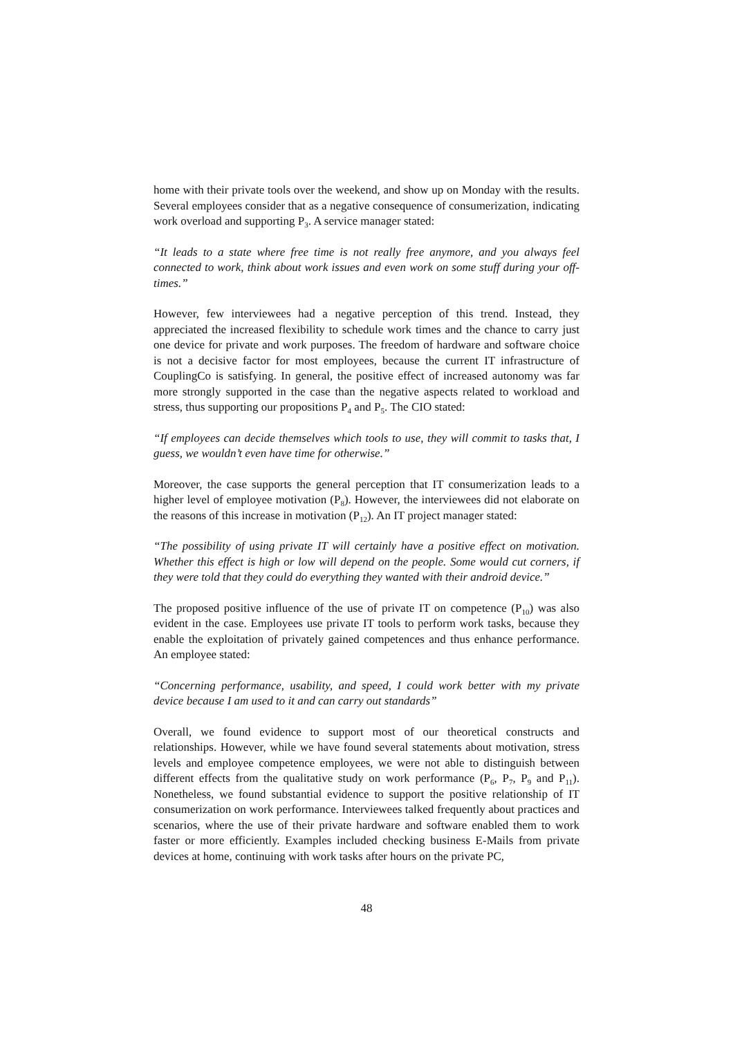home with their private tools over the weekend, and show up on Monday with the results. Several employees consider that as a negative consequence of consumerization, indicating work overload and supporting P<sub>3</sub>. A service manager stated:
“It leads to a state where free time is not really free anymore, and you always feel connected to work, think about work issues and even work on some stuff during your off-times.”
However, few interviewees had a negative perception of this trend. Instead, they appreciated the increased flexibility to schedule work times and the chance to carry just one device for private and work purposes. The freedom of hardware and software choice is not a decisive factor for most employees, because the current IT infrastructure of CouplingCo is satisfying. In general, the positive effect of increased autonomy was far more strongly supported in the case than the negative aspects related to workload and stress, thus supporting our propositions P<sub>4</sub> and P<sub>5</sub>. The CIO stated:
“If employees can decide themselves which tools to use, they will commit to tasks that, I guess, we wouldn’t even have time for otherwise.”
Moreover, the case supports the general perception that IT consumerization leads to a higher level of employee motivation (P<sub>8</sub>). However, the interviewees did not elaborate on the reasons of this increase in motivation (P<sub>12</sub>). An IT project manager stated:
“The possibility of using private IT will certainly have a positive effect on motivation. Whether this effect is high or low will depend on the people. Some would cut corners, if they were told that they could do everything they wanted with their android device.”
The proposed positive influence of the use of private IT on competence (P<sub>10</sub>) was also evident in the case. Employees use private IT tools to perform work tasks, because they enable the exploitation of privately gained competences and thus enhance performance. An employee stated:
“Concerning performance, usability, and speed, I could work better with my private device because I am used to it and can carry out standards”
Overall, we found evidence to support most of our theoretical constructs and relationships. However, while we have found several statements about motivation, stress levels and employee competence employees, we were not able to distinguish between different effects from the qualitative study on work performance (P<sub>6</sub>, P<sub>7</sub>, P<sub>9</sub> and P<sub>11</sub>). Nonetheless, we found substantial evidence to support the positive relationship of IT consumerization on work performance. Interviewees talked frequently about practices and scenarios, where the use of their private hardware and software enabled them to work faster or more efficiently. Examples included checking business E-Mails from private devices at home, continuing with work tasks after hours on the private PC,
48